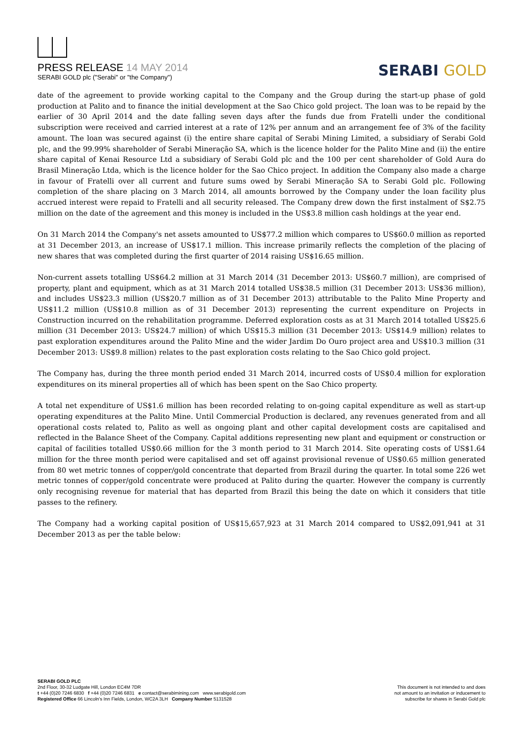PRESS RELEASE 14 MAY 2014
SERABI GOLD plc ("Serabi" or "the Company")
SERABI GOLD
date of the agreement to provide working capital to the Company and the Group during the start-up phase of gold production at Palito and to finance the initial development at the Sao Chico gold project. The loan was to be repaid by the earlier of 30 April 2014 and the date falling seven days after the funds due from Fratelli under the conditional subscription were received and carried interest at a rate of 12% per annum and an arrangement fee of 3% of the facility amount. The loan was secured against (i) the entire share capital of Serabi Mining Limited, a subsidiary of Serabi Gold plc, and the 99.99% shareholder of Serabi Mineração SA, which is the licence holder for the Palito Mine and (ii) the entire share capital of Kenai Resource Ltd a subsidiary of Serabi Gold plc and the 100 per cent shareholder of Gold Aura do Brasil Mineração Ltda, which is the licence holder for the Sao Chico project. In addition the Company also made a charge in favour of Fratelli over all current and future sums owed by Serabi Mineração SA to Serabi Gold plc. Following completion of the share placing on 3 March 2014, all amounts borrowed by the Company under the loan facility plus accrued interest were repaid to Fratelli and all security released. The Company drew down the first instalment of S$2.75 million on the date of the agreement and this money is included in the US$3.8 million cash holdings at the year end.
On 31 March 2014 the Company's net assets amounted to US$77.2 million which compares to US$60.0 million as reported at 31 December 2013, an increase of US$17.1 million. This increase primarily reflects the completion of the placing of new shares that was completed during the first quarter of 2014 raising US$16.65 million.
Non-current assets totalling US$64.2 million at 31 March 2014 (31 December 2013: US$60.7 million), are comprised of property, plant and equipment, which as at 31 March 2014 totalled US$38.5 million (31 December 2013: US$36 million), and includes US$23.3 million (US$20.7 million as of 31 December 2013) attributable to the Palito Mine Property and US$11.2 million (US$10.8 million as of 31 December 2013) representing the current expenditure on Projects in Construction incurred on the rehabilitation programme. Deferred exploration costs as at 31 March 2014 totalled US$25.6 million (31 December 2013: US$24.7 million) of which US$15.3 million (31 December 2013: US$14.9 million) relates to past exploration expenditures around the Palito Mine and the wider Jardim Do Ouro project area and US$10.3 million (31 December 2013: US$9.8 million) relates to the past exploration costs relating to the Sao Chico gold project.
The Company has, during the three month period ended 31 March 2014, incurred costs of US$0.4 million for exploration expenditures on its mineral properties all of which has been spent on the Sao Chico property.
A total net expenditure of US$1.6 million has been recorded relating to on-going capital expenditure as well as start-up operating expenditures at the Palito Mine. Until Commercial Production is declared, any revenues generated from and all operational costs related to, Palito as well as ongoing plant and other capital development costs are capitalised and reflected in the Balance Sheet of the Company. Capital additions representing new plant and equipment or construction or capital of facilities totalled US$0.66 million for the 3 month period to 31 March 2014. Site operating costs of US$1.64 million for the three month period were capitalised and set off against provisional revenue of US$0.65 million generated from 80 wet metric tonnes of copper/gold concentrate that departed from Brazil during the quarter. In total some 226 wet metric tonnes of copper/gold concentrate were produced at Palito during the quarter. However the company is currently only recognising revenue for material that has departed from Brazil this being the date on which it considers that title passes to the refinery.
The Company had a working capital position of US$15,657,923 at 31 March 2014 compared to US$2,091,941 at 31 December 2013 as per the table below:
SERABI GOLD PLC
2nd Floor, 30-32 Ludgate Hill, London EC4M 7DR
t +44 (0)20 7246 6830 f +44 (0)20 7246 6831 e contact@serabimining.com www.serabigold.com
Registered Office 66 Lincoln's Inn Fields, London, WC2A 3LH Company Number 5131528
This document is not intended to and does
not amount to an invitation or inducement to
subscribe for shares in Serabi Gold plc